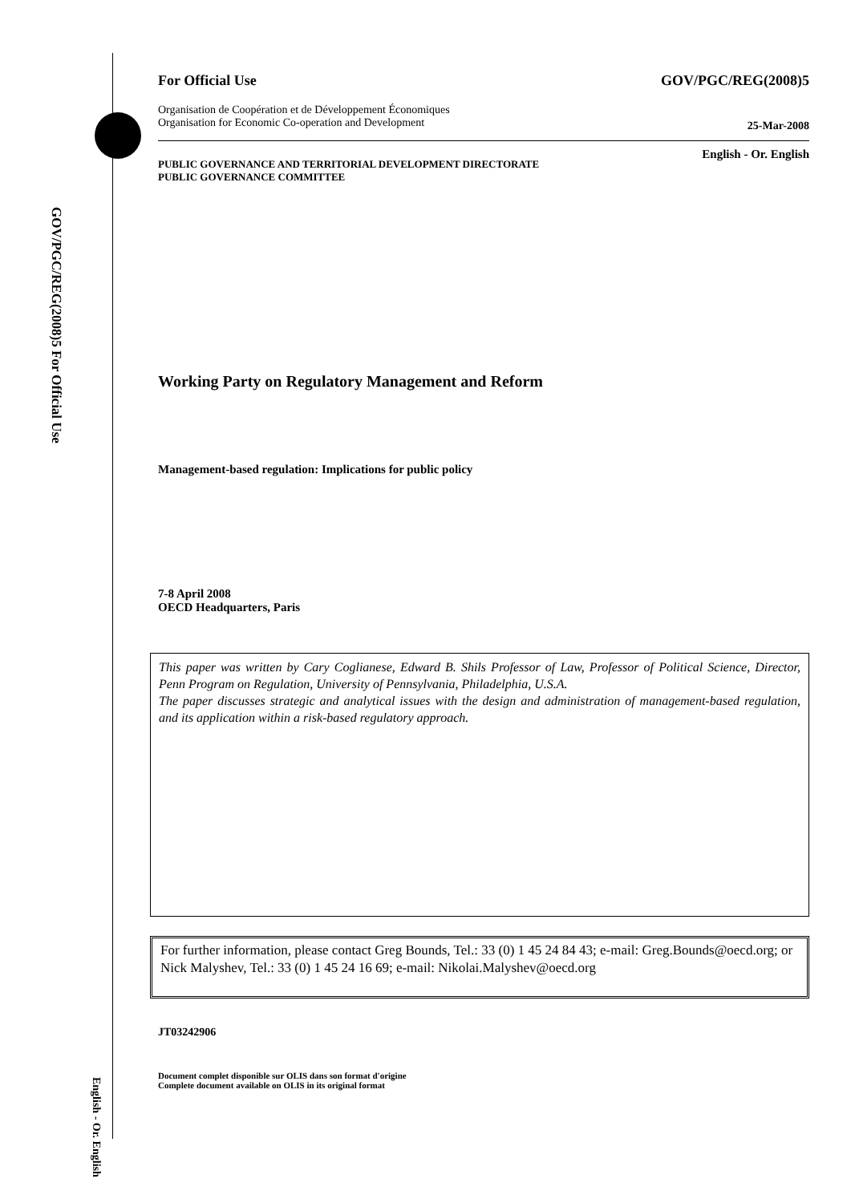GOV/PGC/REG(2008)5 For Official Use
English - Or. English
For Official Use GOV/PGC/REG(2008)5
Organisation de Coopération et de Développement Économiques
Organisation for Economic Co-operation and Development 25-Mar-2008
English - Or. English
PUBLIC GOVERNANCE AND TERRITORIAL DEVELOPMENT DIRECTORATE
PUBLIC GOVERNANCE COMMITTEE
Working Party on Regulatory Management and Reform
Management-based regulation: Implications for public policy
7-8 April 2008
OECD Headquarters, Paris
This paper was written by Cary Coglianese, Edward B. Shils Professor of Law, Professor of Political Science, Director, Penn Program on Regulation, University of Pennsylvania, Philadelphia, U.S.A.
The paper discusses strategic and analytical issues with the design and administration of management-based regulation, and its application within a risk-based regulatory approach.
For further information, please contact Greg Bounds, Tel.: 33 (0) 1 45 24 84 43; e-mail: Greg.Bounds@oecd.org; or Nick Malyshev, Tel.: 33 (0) 1 45 24 16 69; e-mail: Nikolai.Malyshev@oecd.org
JT03242906
Document complet disponible sur OLIS dans son format d'origine
Complete document available on OLIS in its original format